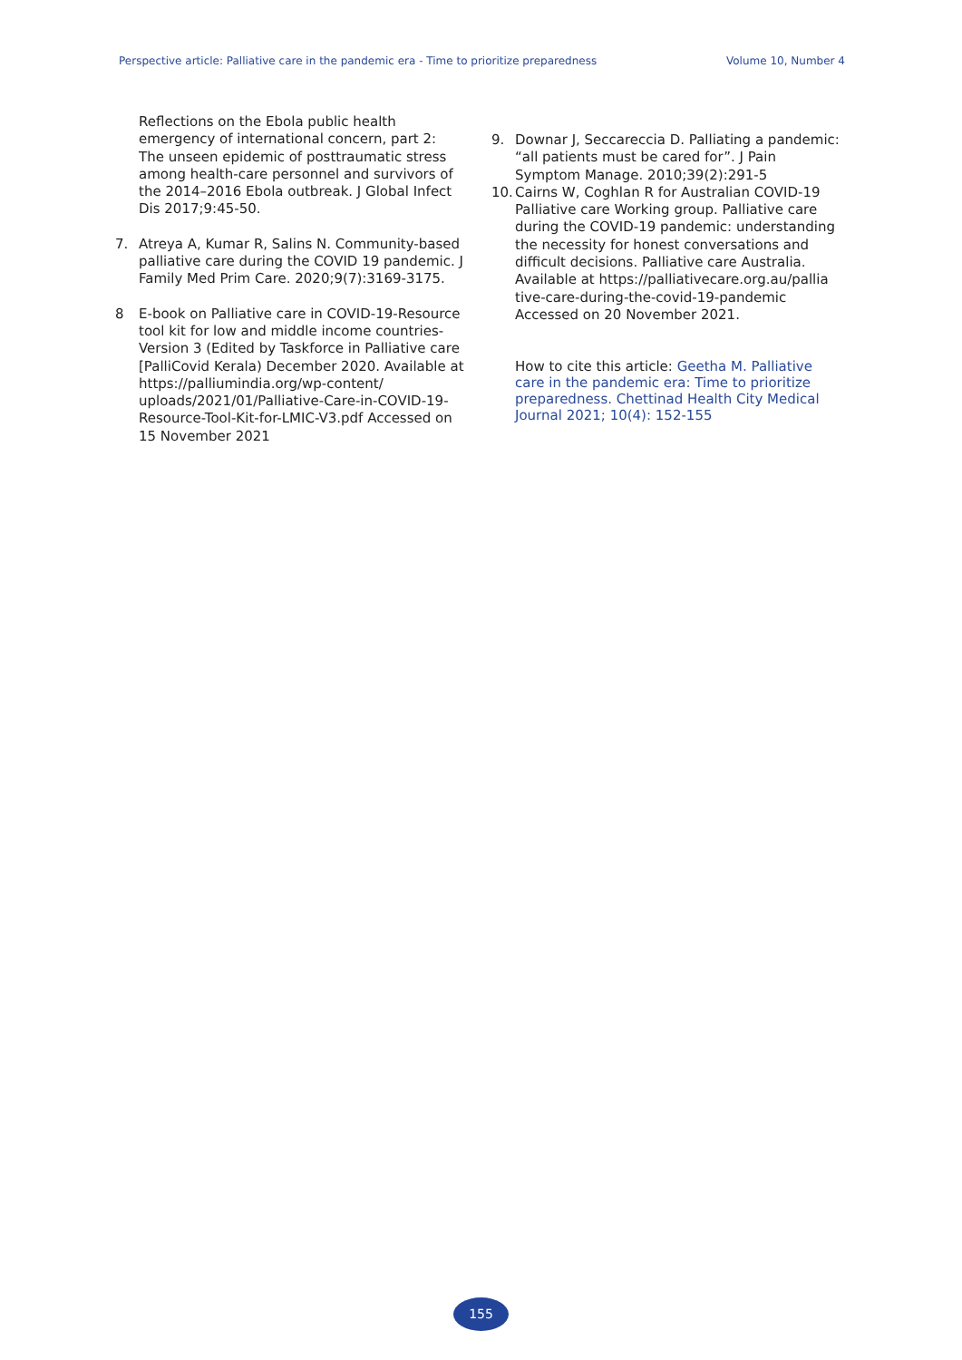Perspective article: Palliative care in the pandemic era - Time to prioritize preparedness Volume 10, Number 4
Reflections on the Ebola public health emergency of international concern, part 2: The unseen epidemic of posttraumatic stress among health-care personnel and survivors of the 2014–2016 Ebola outbreak. J Global Infect Dis 2017;9:45-50.
7. Atreya A, Kumar R, Salins N. Community-based palliative care during the COVID 19 pandemic. J Family Med Prim Care. 2020;9(7):3169-3175.
8 E-book on Palliative care in COVID-19-Resource tool kit for low and middle income countries-Version 3 (Edited by Taskforce in Palliative care [PalliCovid Kerala) December 2020. Available at https://palliumindia.org/wp-content/ uploads/2021/01/Palliative-Care-in-COVID-19-Resource-Tool-Kit-for-LMIC-V3.pdf Accessed on 15 November 2021
9. Downar J, Seccareccia D. Palliating a pandemic: “all patients must be cared for”. J Pain Symptom Manage. 2010;39(2):291-5
10. Cairns W, Coghlan R for Australian COVID-19 Palliative care Working group. Palliative care during the COVID-19 pandemic: understanding the necessity for honest conversations and difficult decisions. Palliative care Australia. Available at https://palliativecare.org.au/pallia tive-care-during-the-covid-19-pandemic Accessed on 20 November 2021.
How to cite this article: Geetha M. Palliative care in the pandemic era: Time to prioritize preparedness. Chettinad Health City Medical Journal 2021; 10(4): 152-155
155